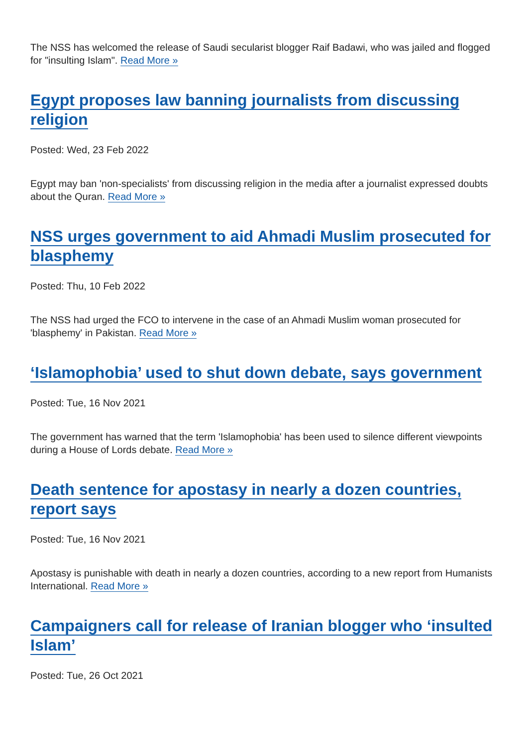The NSS has welcomed the release of Saudi secularist blogger Raif Badawi, who was jailed and flogged for "insulting Islam". Read More »
Egypt proposes law banning journalists from discussing religion
Posted: Wed, 23 Feb 2022
Egypt may ban 'non-specialists' from discussing religion in the media after a journalist expressed doubts about the Quran. Read More »
NSS urges government to aid Ahmadi Muslim prosecuted for blasphemy
Posted: Thu, 10 Feb 2022
The NSS had urged the FCO to intervene in the case of an Ahmadi Muslim woman prosecuted for 'blasphemy' in Pakistan. Read More »
‘Islamophobia’ used to shut down debate, says government
Posted: Tue, 16 Nov 2021
The government has warned that the term 'Islamophobia' has been used to silence different viewpoints during a House of Lords debate. Read More »
Death sentence for apostasy in nearly a dozen countries, report says
Posted: Tue, 16 Nov 2021
Apostasy is punishable with death in nearly a dozen countries, according to a new report from Humanists International. Read More »
Campaigners call for release of Iranian blogger who ‘insulted Islam’
Posted: Tue, 26 Oct 2021